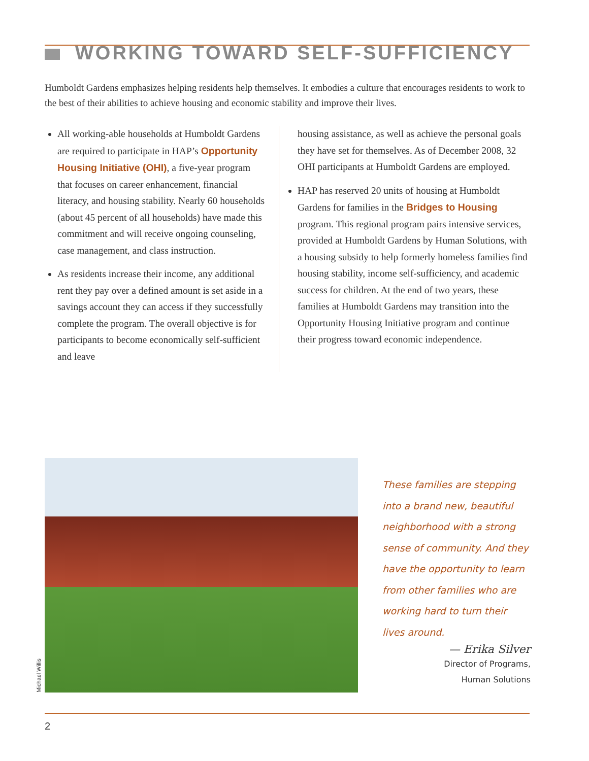WORKING TOWARD SELF-SUFFICIENCY
Humboldt Gardens emphasizes helping residents help themselves. It embodies a culture that encourages residents to work to the best of their abilities to achieve housing and economic stability and improve their lives.
All working-able households at Humboldt Gardens are required to participate in HAP’s Opportunity Housing Initiative (OHI), a five-year program that focuses on career enhancement, financial literacy, and housing stability. Nearly 60 households (about 45 percent of all households) have made this commitment and will receive ongoing counseling, case management, and class instruction.
As residents increase their income, any additional rent they pay over a defined amount is set aside in a savings account they can access if they successfully complete the program. The overall objective is for participants to become economically self-sufficient and leave
housing assistance, as well as achieve the personal goals they have set for themselves. As of December 2008, 32 OHI participants at Humboldt Gardens are employed.
HAP has reserved 20 units of housing at Humboldt Gardens for families in the Bridges to Housing program. This regional program pairs intensive services, provided at Humboldt Gardens by Human Solutions, with a housing subsidy to help formerly homeless families find housing stability, income self-sufficiency, and academic success for children. At the end of two years, these families at Humboldt Gardens may transition into the Opportunity Housing Initiative program and continue their progress toward economic independence.
Michael Willis
These families are stepping into a brand new, beautiful neighborhood with a strong sense of community. And they have the opportunity to learn from other families who are working hard to turn their lives around.
— Erika Silver
Director of Programs,
Human Solutions
2